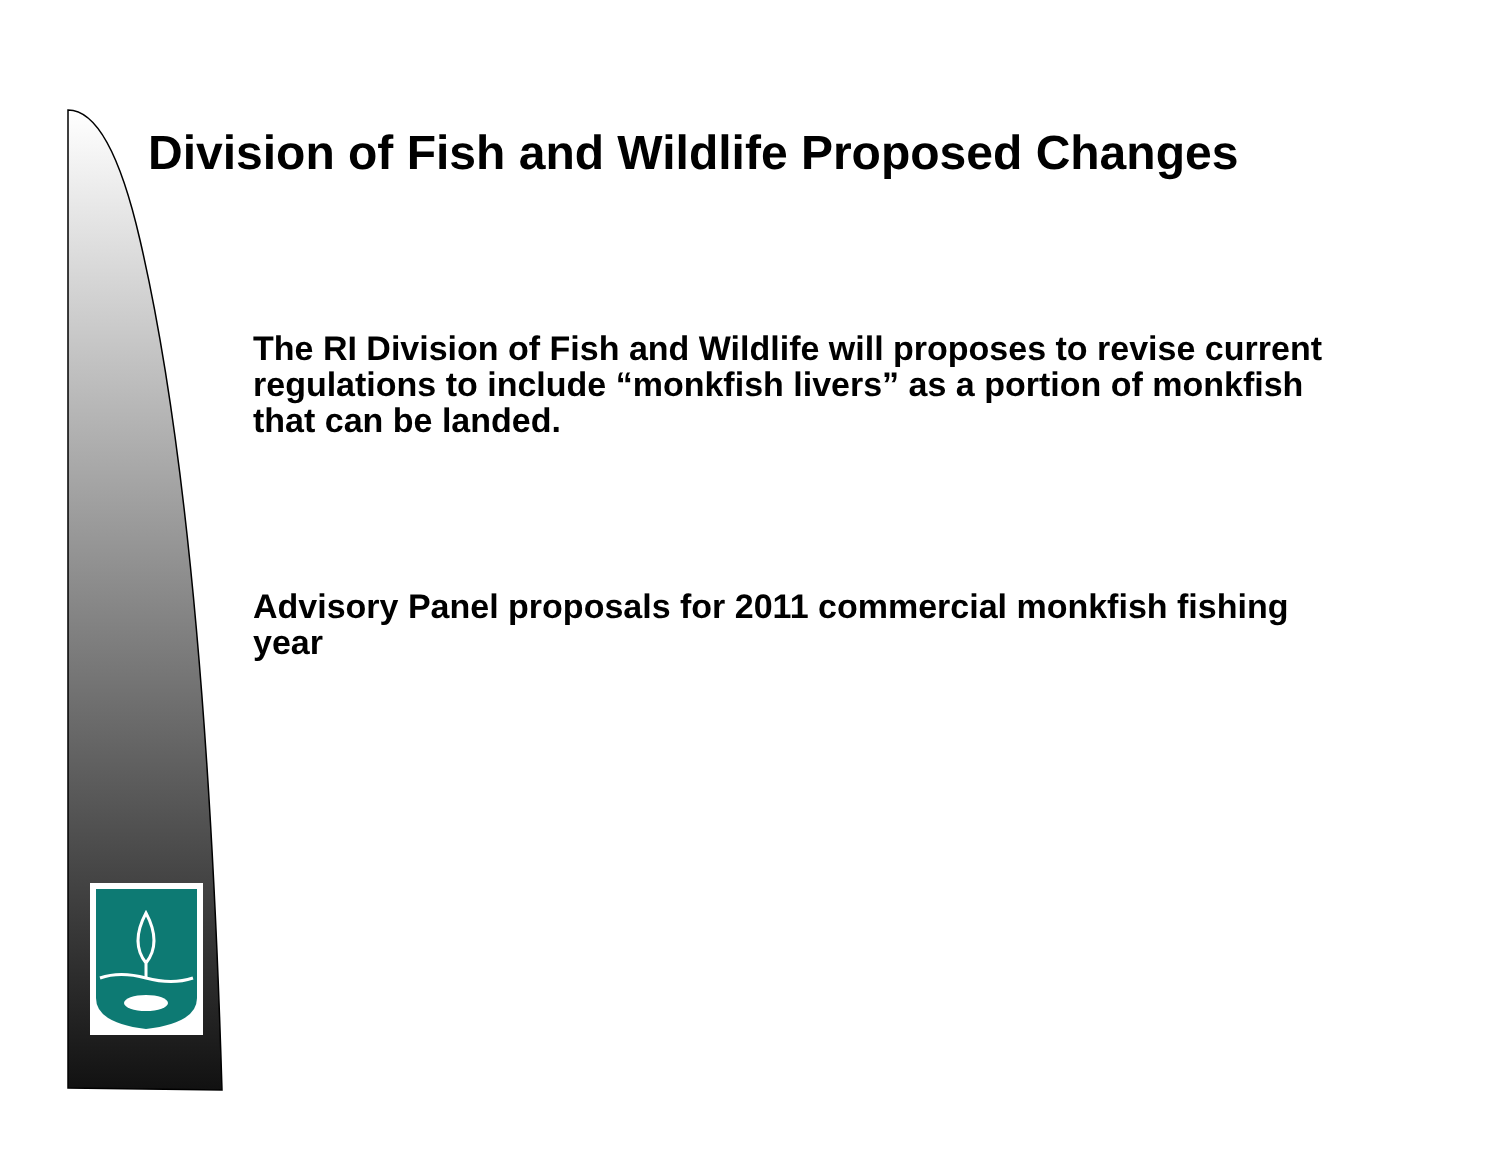Division of Fish and Wildlife Proposed Changes
The RI Division of Fish and Wildlife will proposes to revise current regulations to include “monkfish livers” as a portion of monkfish that can be landed.
Advisory Panel proposals for 2011 commercial monkfish fishing year